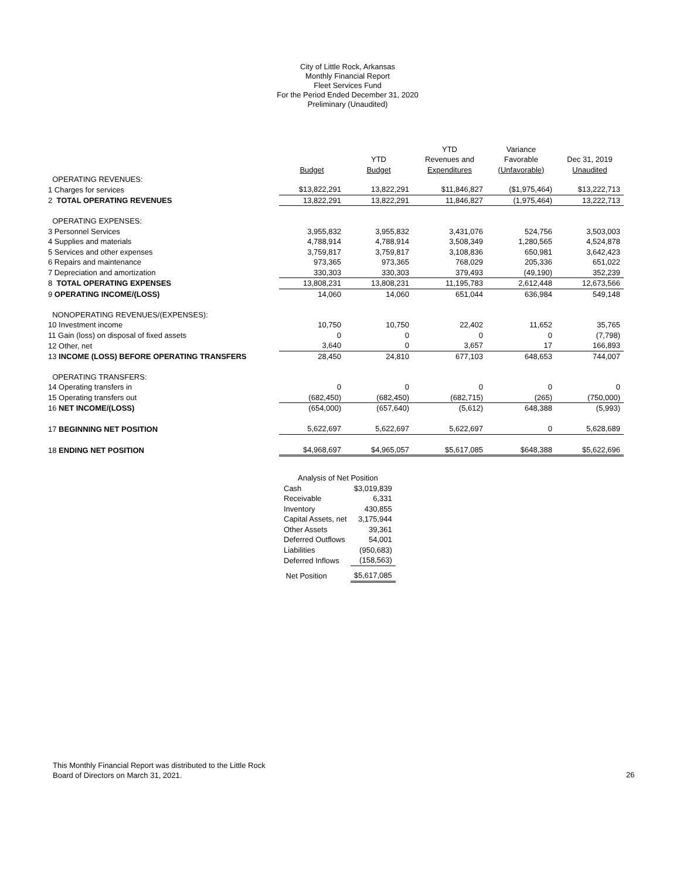City of Little Rock, Arkansas
Monthly Financial Report
Fleet Services Fund
For the Period Ended December 31, 2020
Preliminary (Unaudited)
| | | | YTD | Variance | |
| --- | --- | --- | --- | --- | --- |
| | | YTD | Revenues and | Favorable | Dec 31, 2019 |
| | Budget | Budget | Expenditures | (Unfavorable) | Unaudited |
| OPERATING REVENUES: | | | | | |
| 1 Charges for services | $13,822,291 | 13,822,291 | $11,846,827 | ($1,975,464) | $13,222,713 |
| 2 TOTAL OPERATING REVENUES | 13,822,291 | 13,822,291 | 11,846,827 | (1,975,464) | 13,222,713 |
| OPERATING EXPENSES: | | | | | |
| 3 Personnel Services | 3,955,832 | 3,955,832 | 3,431,076 | 524,756 | 3,503,003 |
| 4 Supplies and materials | 4,788,914 | 4,788,914 | 3,508,349 | 1,280,565 | 4,524,878 |
| 5 Services and other expenses | 3,759,817 | 3,759,817 | 3,108,836 | 650,981 | 3,642,423 |
| 6 Repairs and maintenance | 973,365 | 973,365 | 768,029 | 205,336 | 651,022 |
| 7 Depreciation and amortization | 330,303 | 330,303 | 379,493 | (49,190) | 352,239 |
| 8 TOTAL OPERATING EXPENSES | 13,808,231 | 13,808,231 | 11,195,783 | 2,612,448 | 12,673,566 |
| 9 OPERATING INCOME/(LOSS) | 14,060 | 14,060 | 651,044 | 636,984 | 549,148 |
| NONOPERATING REVENUES/(EXPENSES): | | | | | |
| 10 Investment income | 10,750 | 10,750 | 22,402 | 11,652 | 35,765 |
| 11 Gain (loss) on disposal of fixed assets | 0 | 0 | 0 | 0 | (7,798) |
| 12 Other, net | 3,640 | 0 | 3,657 | 17 | 166,893 |
| 13 INCOME (LOSS) BEFORE OPERATING TRANSFERS | 28,450 | 24,810 | 677,103 | 648,653 | 744,007 |
| OPERATING TRANSFERS: | | | | | |
| 14 Operating transfers in | 0 | 0 | 0 | 0 | 0 |
| 15 Operating transfers out | (682,450) | (682,450) | (682,715) | (265) | (750,000) |
| 16 NET INCOME/(LOSS) | (654,000) | (657,640) | (5,612) | 648,388 | (5,993) |
| 17 BEGINNING NET POSITION | 5,622,697 | 5,622,697 | 5,622,697 | 0 | 5,628,689 |
| 18 ENDING NET POSITION | $4,968,697 | $4,965,057 | $5,617,085 | $648,388 | $5,622,696 |
| Analysis of Net Position | |
| Cash | $3,019,839 |
| Receivable | 6,331 |
| Inventory | 430,855 |
| Capital Assets, net | 3,175,944 |
| Other Assets | 39,361 |
| Deferred Outflows | 54,001 |
| Liabilities | (950,683) |
| Deferred Inflows | (158,563) |
| Net Position | $5,617,085 |
This Monthly Financial Report was distributed to the Little Rock
Board of Directors on March 31, 2021.
26